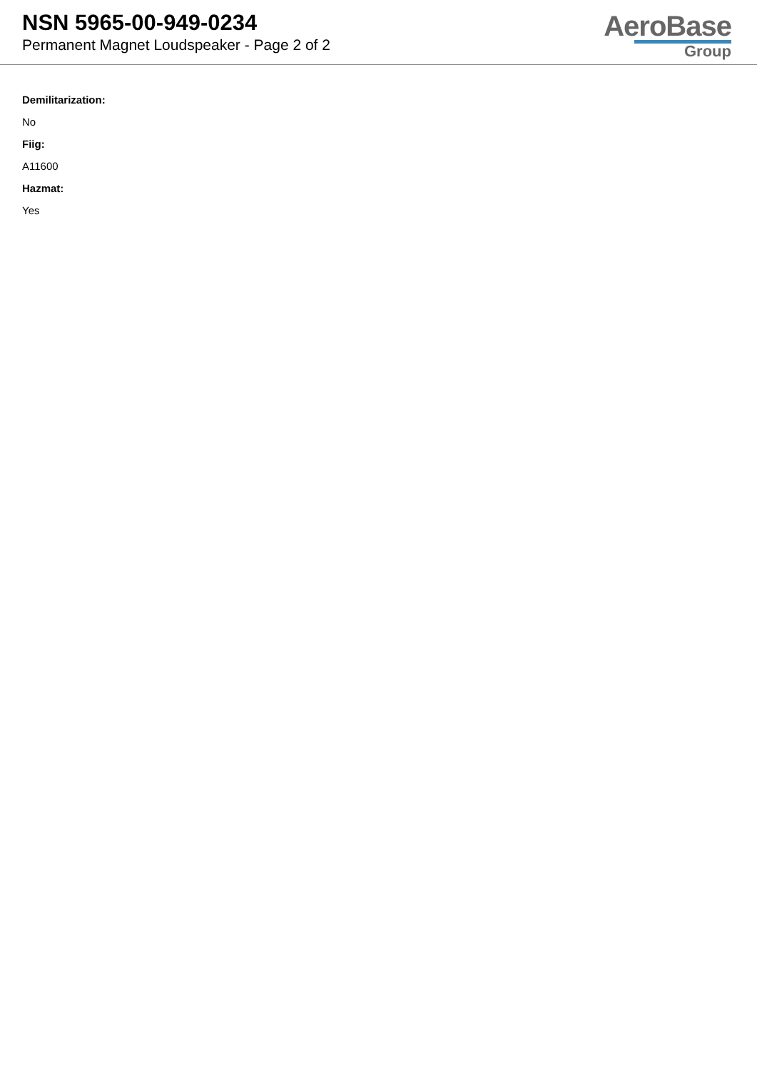NSN 5965-00-949-0234
Permanent Magnet Loudspeaker - Page 2 of 2
AeroBase
Group
Demilitarization:
No
Fiig:
A11600
Hazmat:
Yes